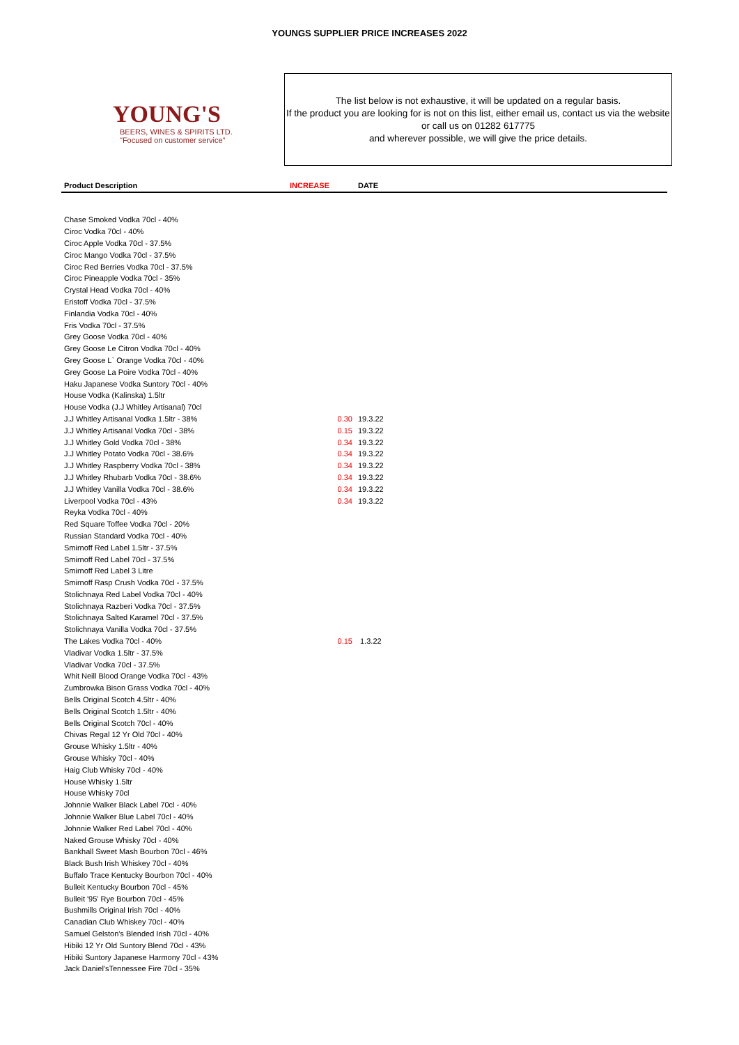YOUNGS SUPPLIER PRICE INCREASES 2022
YOUNG'S
BEERS, WINES & SPIRITS LTD.
"Focused on customer service"
The list below is not exhaustive, it will be updated on a regular basis.
If the product you are looking for is not on this list, either email us, contact us via the website or call us on 01282 617775
and wherever possible, we will give the price details.
| Product Description | INCREASE | DATE |
| --- | --- | --- |
| Chase Smoked Vodka 70cl - 40% | | |
| Ciroc Vodka 70cl - 40% | | |
| Ciroc Apple Vodka 70cl - 37.5% | | |
| Ciroc Mango Vodka 70cl - 37.5% | | |
| Ciroc Red Berries Vodka 70cl - 37.5% | | |
| Ciroc Pineapple Vodka 70cl - 35% | | |
| Crystal Head Vodka 70cl - 40% | | |
| Eristoff Vodka 70cl - 37.5% | | |
| Finlandia Vodka 70cl - 40% | | |
| Fris Vodka 70cl - 37.5% | | |
| Grey Goose Vodka 70cl - 40% | | |
| Grey Goose Le Citron Vodka 70cl - 40% | | |
| Grey Goose L` Orange Vodka 70cl - 40% | | |
| Grey Goose La Poire Vodka 70cl - 40% | | |
| Haku Japanese Vodka Suntory 70cl - 40% | | |
| House Vodka (Kalinska) 1.5ltr | | |
| House Vodka (J.J Whitley Artisanal) 70cl | | |
| J.J Whitley Artisanal Vodka 1.5ltr - 38% | 0.30 | 19.3.22 |
| J.J Whitley Artisanal Vodka 70cl - 38% | 0.15 | 19.3.22 |
| J.J Whitley Gold Vodka 70cl - 38% | 0.34 | 19.3.22 |
| J.J Whitley Potato Vodka 70cl - 38.6% | 0.34 | 19.3.22 |
| J.J Whitley Raspberry Vodka 70cl - 38% | 0.34 | 19.3.22 |
| J.J Whitley Rhubarb Vodka 70cl - 38.6% | 0.34 | 19.3.22 |
| J.J Whitley Vanilla Vodka 70cl - 38.6% | 0.34 | 19.3.22 |
| Liverpool Vodka 70cl - 43% | 0.34 | 19.3.22 |
| Reyka Vodka 70cl - 40% | | |
| Red Square Toffee Vodka 70cl - 20% | | |
| Russian Standard Vodka 70cl - 40% | | |
| Smirnoff Red Label 1.5ltr - 37.5% | | |
| Smirnoff Red Label 70cl - 37.5% | | |
| Smirnoff Red Label 3 Litre | | |
| Smirnoff Rasp Crush Vodka 70cl - 37.5% | | |
| Stolichnaya Red Label Vodka 70cl - 40% | | |
| Stolichnaya Razberi Vodka 70cl - 37.5% | | |
| Stolichnaya Salted Karamel 70cl - 37.5% | | |
| Stolichnaya Vanilla Vodka 70cl - 37.5% | | |
| The Lakes Vodka 70cl - 40% | 0.15 | 1.3.22 |
| Vladivar Vodka 1.5ltr - 37.5% | | |
| Vladivar Vodka 70cl - 37.5% | | |
| Whit Neill Blood Orange Vodka 70cl - 43% | | |
| Zumbrowka Bison Grass Vodka 70cl - 40% | | |
| Bells Original Scotch 4.5ltr - 40% | | |
| Bells Original Scotch 1.5ltr - 40% | | |
| Bells Original Scotch 70cl - 40% | | |
| Chivas Regal 12 Yr Old 70cl - 40% | | |
| Grouse Whisky 1.5ltr - 40% | | |
| Grouse Whisky 70cl - 40% | | |
| Haig Club Whisky 70cl - 40% | | |
| House Whisky 1.5ltr | | |
| House Whisky 70cl | | |
| Johnnie Walker Black Label 70cl - 40% | | |
| Johnnie Walker Blue Label 70cl - 40% | | |
| Johnnie Walker Red Label 70cl - 40% | | |
| Naked Grouse Whisky 70cl - 40% | | |
| Bankhall Sweet Mash Bourbon 70cl - 46% | | |
| Black Bush Irish Whiskey 70cl - 40% | | |
| Buffalo Trace Kentucky Bourbon 70cl - 40% | | |
| Bulleit Kentucky Bourbon 70cl - 45% | | |
| Bulleit '95' Rye Bourbon 70cl - 45% | | |
| Bushmills Original Irish 70cl - 40% | | |
| Canadian Club Whiskey 70cl - 40% | | |
| Samuel Gelston's Blended Irish 70cl - 40% | | |
| Hibiki 12 Yr Old Suntory Blend 70cl - 43% | | |
| Hibiki Suntory Japanese Harmony 70cl - 43% | | |
| Jack Daniel'sTennessee Fire 70cl - 35% | | |